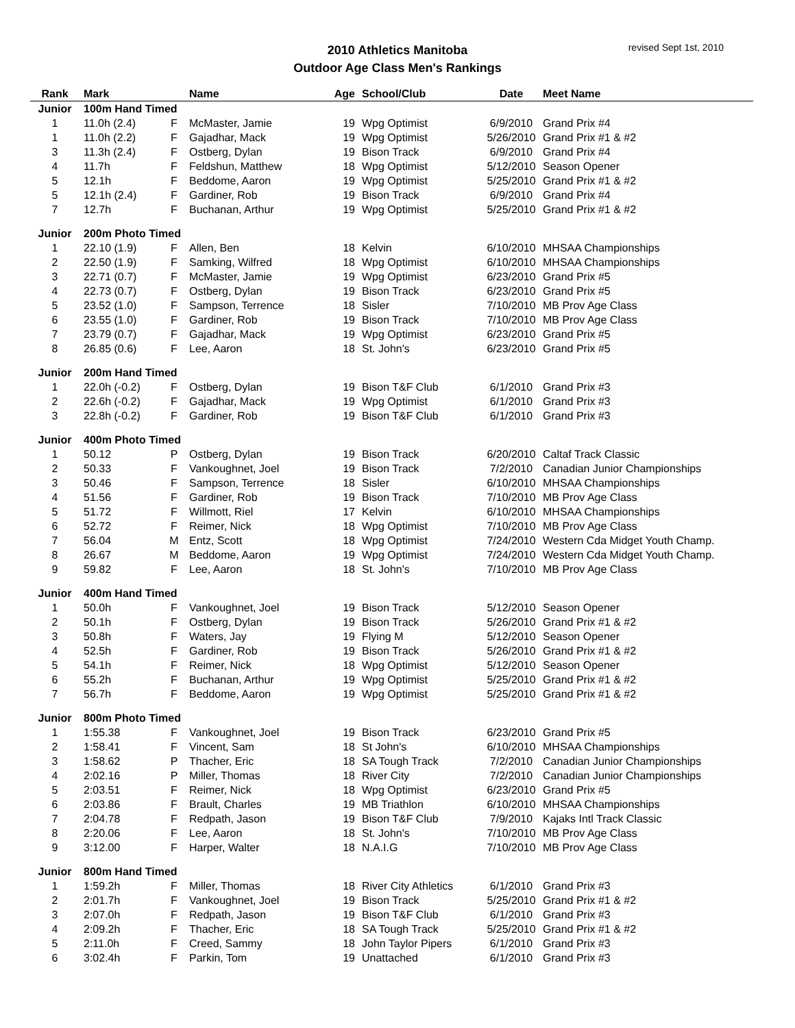revised Sept 1st, 2010
2010 Athletics Manitoba
Outdoor Age Class Men's Rankings
| Rank | Mark | | Name | Age | School/Club | Date | Meet Name |
| --- | --- | --- | --- | --- | --- | --- | --- |
| Junior | 100m Hand Timed | | | | | | |
| 1 | 11.0h (2.4) | F | McMaster, Jamie | 19 | Wpg Optimist | 6/9/2010 | Grand Prix #4 |
| 1 | 11.0h (2.2) | F | Gajadhar, Mack | 19 | Wpg Optimist | 5/26/2010 | Grand Prix #1 & #2 |
| 3 | 11.3h (2.4) | F | Ostberg, Dylan | 19 | Bison Track | 6/9/2010 | Grand Prix #4 |
| 4 | 11.7h | F | Feldshun, Matthew | 18 | Wpg Optimist | 5/12/2010 | Season Opener |
| 5 | 12.1h | F | Beddome, Aaron | 19 | Wpg Optimist | 5/25/2010 | Grand Prix #1 & #2 |
| 5 | 12.1h (2.4) | F | Gardiner, Rob | 19 | Bison Track | 6/9/2010 | Grand Prix #4 |
| 7 | 12.7h | F | Buchanan, Arthur | 19 | Wpg Optimist | 5/25/2010 | Grand Prix #1 & #2 |
| Junior | 200m Photo Timed | | | | | | |
| 1 | 22.10 (1.9) | F | Allen, Ben | 18 | Kelvin | 6/10/2010 | MHSAA Championships |
| 2 | 22.50 (1.9) | F | Samking, Wilfred | 18 | Wpg Optimist | 6/10/2010 | MHSAA Championships |
| 3 | 22.71 (0.7) | F | McMaster, Jamie | 19 | Wpg Optimist | 6/23/2010 | Grand Prix #5 |
| 4 | 22.73 (0.7) | F | Ostberg, Dylan | 19 | Bison Track | 6/23/2010 | Grand Prix #5 |
| 5 | 23.52 (1.0) | F | Sampson, Terrence | 18 | Sisler | 7/10/2010 | MB Prov Age Class |
| 6 | 23.55 (1.0) | F | Gardiner, Rob | 19 | Bison Track | 7/10/2010 | MB Prov Age Class |
| 7 | 23.79 (0.7) | F | Gajadhar, Mack | 19 | Wpg Optimist | 6/23/2010 | Grand Prix #5 |
| 8 | 26.85 (0.6) | F | Lee, Aaron | 18 | St. John's | 6/23/2010 | Grand Prix #5 |
| Junior | 200m Hand Timed | | | | | | |
| 1 | 22.0h (-0.2) | F | Ostberg, Dylan | 19 | Bison T&F Club | 6/1/2010 | Grand Prix #3 |
| 2 | 22.6h (-0.2) | F | Gajadhar, Mack | 19 | Wpg Optimist | 6/1/2010 | Grand Prix #3 |
| 3 | 22.8h (-0.2) | F | Gardiner, Rob | 19 | Bison T&F Club | 6/1/2010 | Grand Prix #3 |
| Junior | 400m Photo Timed | | | | | | |
| 1 | 50.12 | P | Ostberg, Dylan | 19 | Bison Track | 6/20/2010 | Caltaf Track Classic |
| 2 | 50.33 | F | Vankoughnet, Joel | 19 | Bison Track | 7/2/2010 | Canadian Junior Championships |
| 3 | 50.46 | F | Sampson, Terrence | 18 | Sisler | 6/10/2010 | MHSAA Championships |
| 4 | 51.56 | F | Gardiner, Rob | 19 | Bison Track | 7/10/2010 | MB Prov Age Class |
| 5 | 51.72 | F | Willmott, Riel | 17 | Kelvin | 6/10/2010 | MHSAA Championships |
| 6 | 52.72 | F | Reimer, Nick | 18 | Wpg Optimist | 7/10/2010 | MB Prov Age Class |
| 7 | 56.04 | M | Entz, Scott | 18 | Wpg Optimist | 7/24/2010 | Western Cda Midget Youth Champ. |
| 8 | 26.67 | M | Beddome, Aaron | 19 | Wpg Optimist | 7/24/2010 | Western Cda Midget Youth Champ. |
| 9 | 59.82 | F | Lee, Aaron | 18 | St. John's | 7/10/2010 | MB Prov Age Class |
| Junior | 400m Hand Timed | | | | | | |
| 1 | 50.0h | F | Vankoughnet, Joel | 19 | Bison Track | 5/12/2010 | Season Opener |
| 2 | 50.1h | F | Ostberg, Dylan | 19 | Bison Track | 5/26/2010 | Grand Prix #1 & #2 |
| 3 | 50.8h | F | Waters, Jay | 19 | Flying M | 5/12/2010 | Season Opener |
| 4 | 52.5h | F | Gardiner, Rob | 19 | Bison Track | 5/26/2010 | Grand Prix #1 & #2 |
| 5 | 54.1h | F | Reimer, Nick | 18 | Wpg Optimist | 5/12/2010 | Season Opener |
| 6 | 55.2h | F | Buchanan, Arthur | 19 | Wpg Optimist | 5/25/2010 | Grand Prix #1 & #2 |
| 7 | 56.7h | F | Beddome, Aaron | 19 | Wpg Optimist | 5/25/2010 | Grand Prix #1 & #2 |
| Junior | 800m Photo Timed | | | | | | |
| 1 | 1:55.38 | F | Vankoughnet, Joel | 19 | Bison Track | 6/23/2010 | Grand Prix #5 |
| 2 | 1:58.41 | F | Vincent, Sam | 18 | St John's | 6/10/2010 | MHSAA Championships |
| 3 | 1:58.62 | P | Thacher, Eric | 18 | SA Tough Track | 7/2/2010 | Canadian Junior Championships |
| 4 | 2:02.16 | P | Miller, Thomas | 18 | River City | 7/2/2010 | Canadian Junior Championships |
| 5 | 2:03.51 | F | Reimer, Nick | 18 | Wpg Optimist | 6/23/2010 | Grand Prix #5 |
| 6 | 2:03.86 | F | Brault, Charles | 19 | MB Triathlon | 6/10/2010 | MHSAA Championships |
| 7 | 2:04.78 | F | Redpath, Jason | 19 | Bison T&F Club | 7/9/2010 | Kajaks Intl Track Classic |
| 8 | 2:20.06 | F | Lee, Aaron | 18 | St. John's | 7/10/2010 | MB Prov Age Class |
| 9 | 3:12.00 | F | Harper, Walter | 18 | N.A.I.G | 7/10/2010 | MB Prov Age Class |
| Junior | 800m Hand Timed | | | | | | |
| 1 | 1:59.2h | F | Miller, Thomas | 18 | River City Athletics | 6/1/2010 | Grand Prix #3 |
| 2 | 2:01.7h | F | Vankoughnet, Joel | 19 | Bison Track | 5/25/2010 | Grand Prix #1 & #2 |
| 3 | 2:07.0h | F | Redpath, Jason | 19 | Bison T&F Club | 6/1/2010 | Grand Prix #3 |
| 4 | 2:09.2h | F | Thacher, Eric | 18 | SA Tough Track | 5/25/2010 | Grand Prix #1 & #2 |
| 5 | 2:11.0h | F | Creed, Sammy | 18 | John Taylor Pipers | 6/1/2010 | Grand Prix #3 |
| 6 | 3:02.4h | F | Parkin, Tom | 19 | Unattached | 6/1/2010 | Grand Prix #3 |